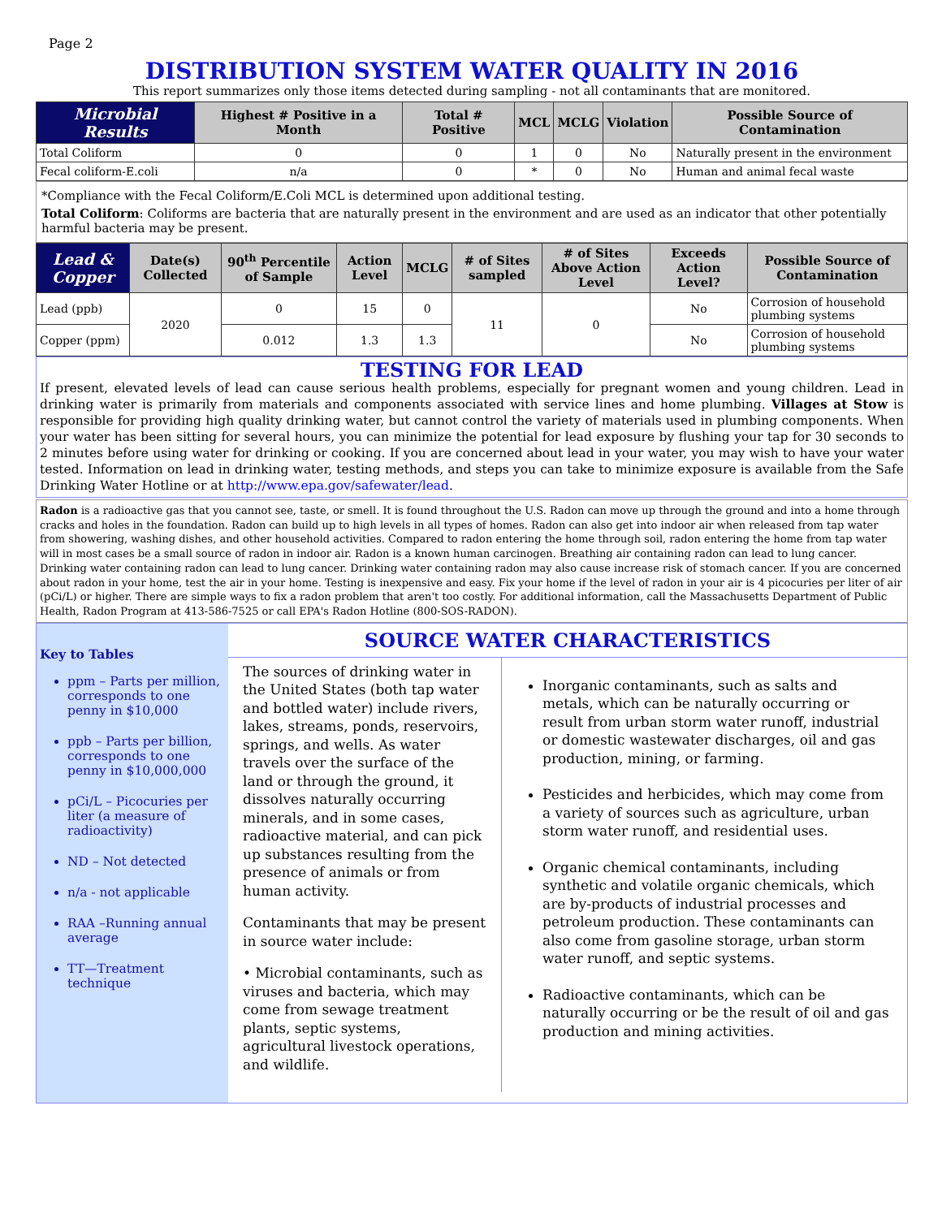Page 2
DISTRIBUTION SYSTEM WATER QUALITY IN 2016
This report summarizes only those items detected during sampling - not all contaminants that are monitored.
| Microbial Results | Highest # Positive in a Month | Total # Positive | MCL | MCLG | Violation | Possible Source of Contamination |
| --- | --- | --- | --- | --- | --- | --- |
| Total Coliform | 0 | 0 | 1 | 0 | No | Naturally present in the environment |
| Fecal coliform-E.coli | n/a | 0 | * | 0 | No | Human and animal fecal waste |
*Compliance with the Fecal Coliform/E.Coli MCL is determined upon additional testing.
Total Coliform: Coliforms are bacteria that are naturally present in the environment and are used as an indicator that other potentially harmful bacteria may be present.
| Lead & Copper | Date(s) Collected | 90<sup>th</sup> Percentile of Sample | Action Level | MCLG | # of Sites sampled | # of Sites Above Action Level | Exceeds Action Level? | Possible Source of Contamination |
| --- | --- | --- | --- | --- | --- | --- | --- | --- |
| Lead (ppb) | 2020 | 0 | 15 | 0 | 11 | 0 | No | Corrosion of household plumbing systems |
| Copper (ppm) | | 0.012 | 1.3 | 1.3 | | | No | Corrosion of household plumbing systems |
TESTING FOR LEAD
If present, elevated levels of lead can cause serious health problems, especially for pregnant women and young children. Lead in drinking water is primarily from materials and components associated with service lines and home plumbing. Villages at Stow is responsible for providing high quality drinking water, but cannot control the variety of materials used in plumbing components. When your water has been sitting for several hours, you can minimize the potential for lead exposure by flushing your tap for 30 seconds to 2 minutes before using water for drinking or cooking. If you are concerned about lead in your water, you may wish to have your water tested. Information on lead in drinking water, testing methods, and steps you can take to minimize exposure is available from the Safe Drinking Water Hotline or at http://www.epa.gov/safewater/lead.
Radon is a radioactive gas that you cannot see, taste, or smell. It is found throughout the U.S. Radon can move up through the ground and into a home through cracks and holes in the foundation. Radon can build up to high levels in all types of homes. Radon can also get into indoor air when released from tap water from showering, washing dishes, and other household activities. Compared to radon entering the home through soil, radon entering the home from tap water will in most cases be a small source of radon in indoor air. Radon is a known human carcinogen. Breathing air containing radon can lead to lung cancer. Drinking water containing radon can lead to lung cancer. Drinking water containing radon may also cause increase risk of stomach cancer. If you are concerned about radon in your home, test the air in your home. Testing is inexpensive and easy. Fix your home if the level of radon in your air is 4 picocuries per liter of air (pCi/L) or higher. There are simple ways to fix a radon problem that aren't too costly. For additional information, call the Massachusetts Department of Public Health, Radon Program at 413-586-7525 or call EPA's Radon Hotline (800-SOS-RADON).
Key to Tables
ppm – Parts per million, corresponds to one penny in $10,000
ppb – Parts per billion, corresponds to one penny in $10,000,000
pCi/L – Picocuries per liter (a measure of radioactivity)
ND – Not detected
n/a - not applicable
RAA –Running annual average
TT—Treatment technique
SOURCE WATER CHARACTERISTICS
The sources of drinking water in the United States (both tap water and bottled water) include rivers, lakes, streams, ponds, reservoirs, springs, and wells. As water travels over the surface of the land or through the ground, it dissolves naturally occurring minerals, and in some cases, radioactive material, and can pick up substances resulting from the presence of animals or from human activity.
Contaminants that may be present in source water include:
• Microbial contaminants, such as viruses and bacteria, which may come from sewage treatment plants, septic systems, agricultural livestock operations, and wildlife.
Inorganic contaminants, such as salts and metals, which can be naturally occurring or result from urban storm water runoff, industrial or domestic wastewater discharges, oil and gas production, mining, or farming.
Pesticides and herbicides, which may come from a variety of sources such as agriculture, urban storm water runoff, and residential uses.
Organic chemical contaminants, including synthetic and volatile organic chemicals, which are by-products of industrial processes and petroleum production. These contaminants can also come from gasoline storage, urban storm water runoff, and septic systems.
Radioactive contaminants, which can be naturally occurring or be the result of oil and gas production and mining activities.